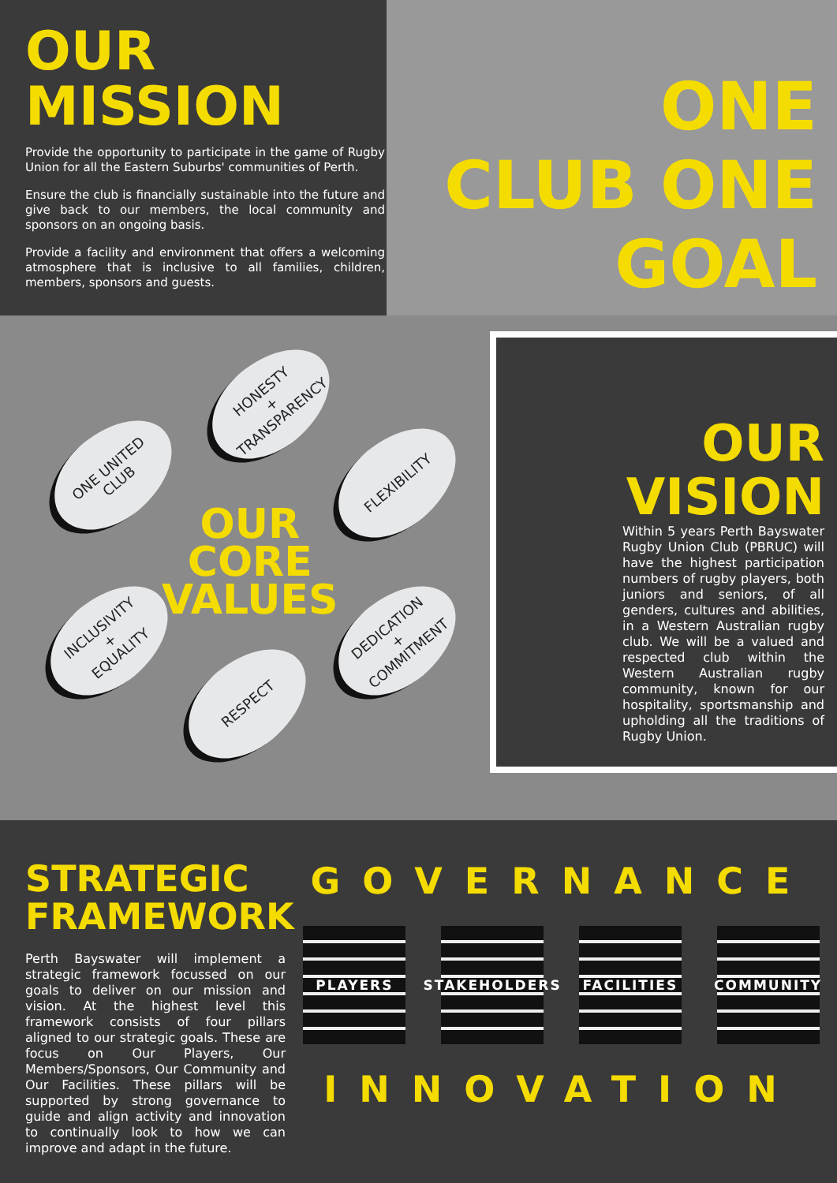OUR
MISSION
Provide the opportunity to participate in the game of Rugby Union for all the Eastern Suburbs' communities of Perth.
Ensure the club is financially sustainable into the future and give back to our members, the local community and sponsors on an ongoing basis.
Provide a facility and environment that offers a welcoming atmosphere that is inclusive to all families, children, members, sponsors and guests.
ONE
CLUB ONE
GOAL
HONESTY
+
TRANSPARENCY
ONE UNITED
CLUB
FLEXIBILITY
OUR
CORE
VALUES
INCLUSIVITY
+
EQUALITY
DEDICATION
+
COMMITMENT
RESPECT
OUR
VISION
Within 5 years Perth Bayswater Rugby Union Club (PBRUC) will have the highest participation numbers of rugby players, both juniors and seniors, of all genders, cultures and abilities, in a Western Australian rugby club. We will be a valued and respected club within the Western Australian rugby community, known for our hospitality, sportsmanship and upholding all the traditions of Rugby Union.
STRATEGIC
FRAMEWORK
Perth Bayswater will implement a strategic framework focussed on our goals to deliver on our mission and vision. At the highest level this framework consists of four pillars aligned to our strategic goals. These are focus on Our Players, Our Members/Sponsors, Our Community and Our Facilities. These pillars will be supported by strong governance to guide and align activity and innovation to continually look to how we can improve and adapt in the future.
GOVERNANCE
PLAYERS STAKEHOLDERS
FACILITIES COMMUNITY
INNOVATION